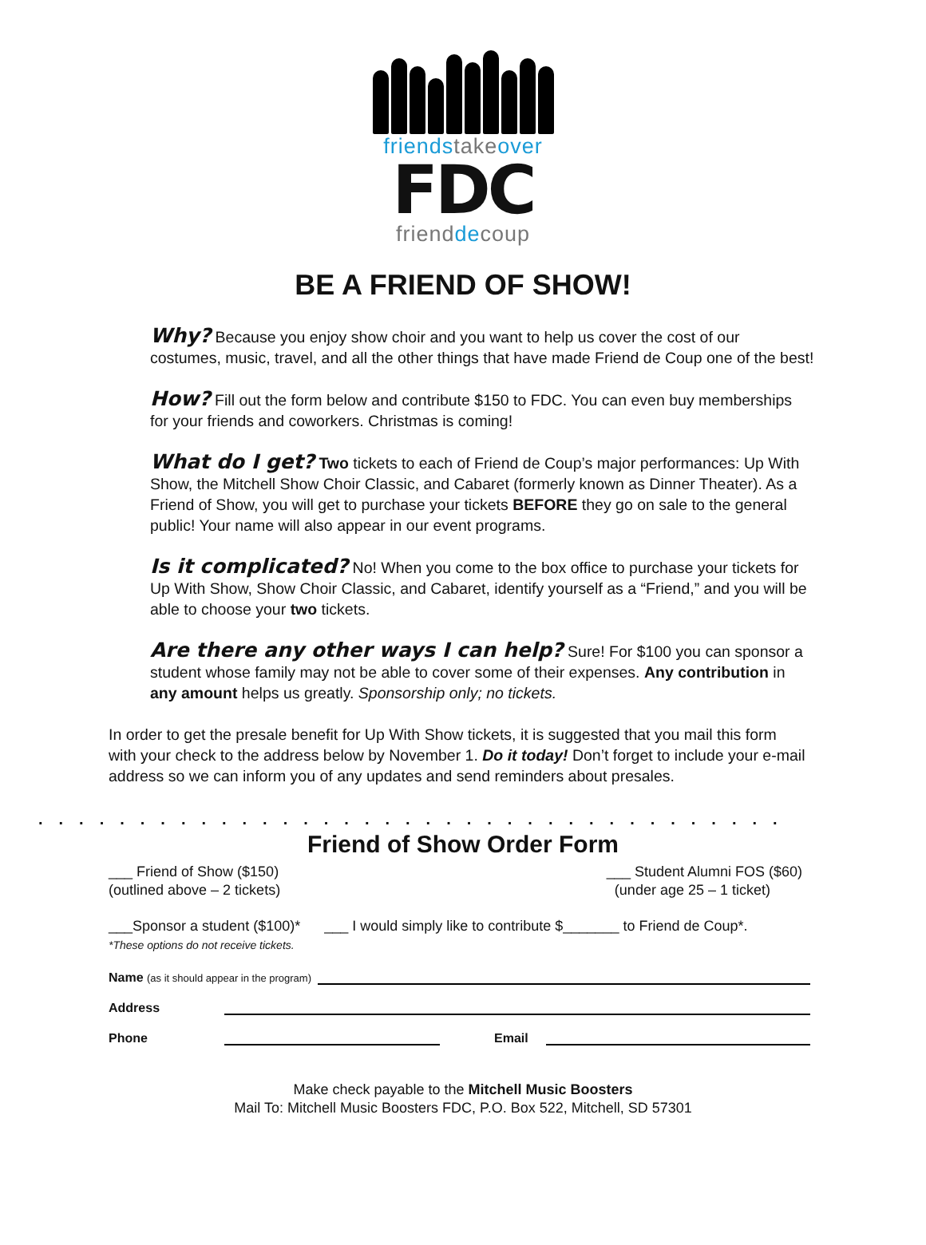friends take over
FDC
friend de coup
BE A FRIEND OF SHOW!
Why? Because you enjoy show choir and you want to help us cover the cost of our costumes, music, travel, and all the other things that have made Friend de Coup one of the best!
How? Fill out the form below and contribute $150 to FDC. You can even buy memberships for your friends and coworkers. Christmas is coming!
What do I get? Two tickets to each of Friend de Coup’s major performances: Up With Show, the Mitchell Show Choir Classic, and Cabaret (formerly known as Dinner Theater). As a Friend of Show, you will get to purchase your tickets BEFORE they go on sale to the general public! Your name will also appear in our event programs.
Is it complicated? No! When you come to the box office to purchase your tickets for Up With Show, Show Choir Classic, and Cabaret, identify yourself as a “Friend,” and you will be able to choose your two tickets.
Are there any other ways I can help? Sure! For $100 you can sponsor a student whose family may not be able to cover some of their expenses. Any contribution in any amount helps us greatly. Sponsorship only; no tickets.
In order to get the presale benefit for Up With Show tickets, it is suggested that you mail this form with your check to the address below by November 1. Do it today! Don’t forget to include your e-mail address so we can inform you of any updates and send reminders about presales.
.....................................
Friend of Show Order Form
___ Friend of Show ($150)
(outlined above – 2 tickets)
___ Student Alumni FOS ($60)
(under age 25 – 1 ticket)
___Sponsor a student ($100)*
*These options do not receive tickets.
___ I would simply like to contribute $_______ to Friend de Coup*.
Name (as it should appear in the program)
Address
Phone Email
Make check payable to the Mitchell Music Boosters
Mail To: Mitchell Music Boosters FDC, P.O. Box 522, Mitchell, SD 57301